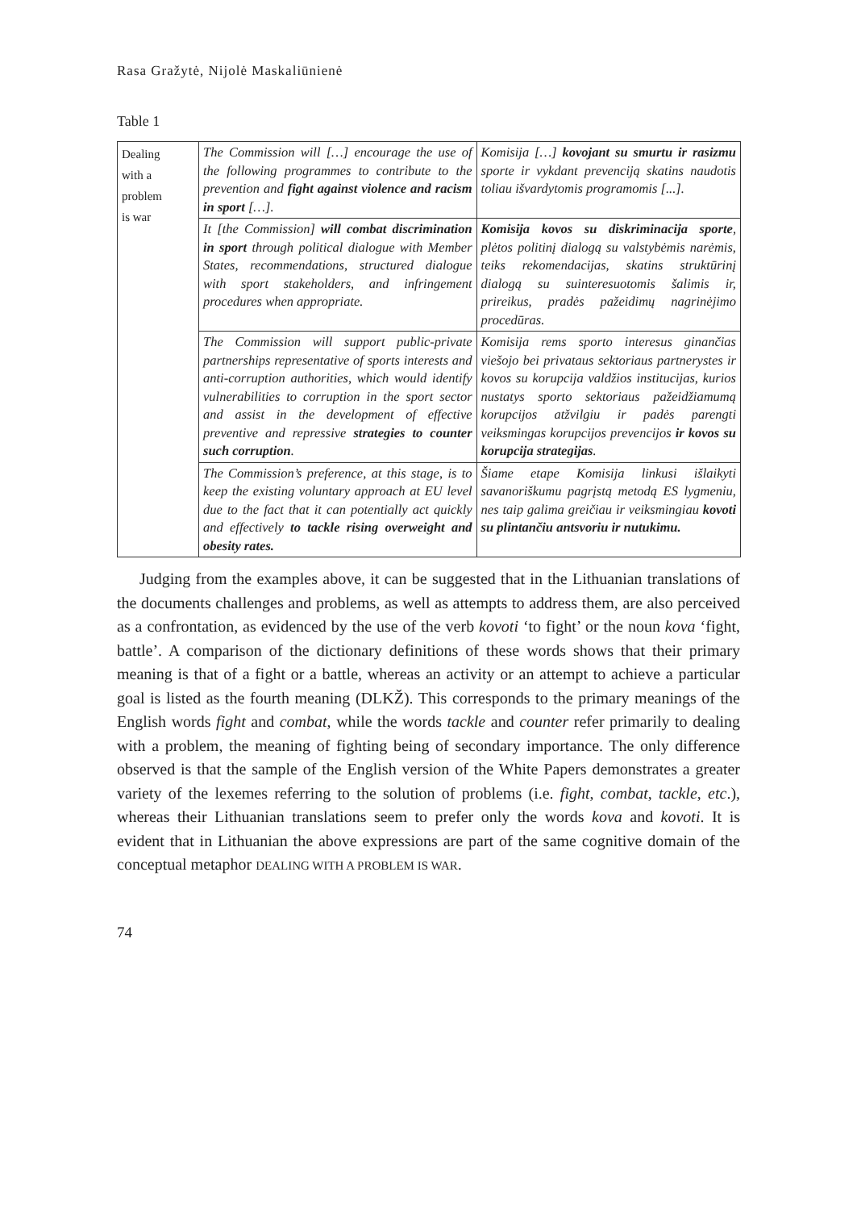Rasa Gražytė, Nijolė Maskaliūnienė
Table 1
| Dealing with a problem is war | The Commission will […] encourage the use of the following programmes to contribute to the prevention and fight against violence and racism in sport […]. | Komisija […] kovojant su smurtu ir rasizmu sporte ir vykdant prevenciją skatins naudotis toliau išvardytomis programomis [...]. |
| | It [the Commission] will combat discrimination in sport through political dialogue with Member States, recommendations, structured dialogue with sport stakeholders, and infringement procedures when appropriate. | Komisija kovos su diskriminacija sporte , plėtos politinį dialogą su valstybėmis narėmis, teiks rekomendacijas, skatins struktūrinį dialogą su suinteresuotomis šalimis ir, prireikus, pradės pažeidimų nagrinėjimo procedūras. |
| | The Commission will support public-private partnerships representative of sports interests and anti-corruption authorities, which would identify vulnerabilities to corruption in the sport sector and assist in the development of effective preventive and repressive strategies to counter such corruption . | Komisija rems sporto interesus ginančias viešojo bei privataus sektoriaus partnerystes ir kovos su korupcija valdžios institucijas, kurios nustatys sporto sektoriaus pažeidžiamumą korupcijos atžvilgiu ir padės parengti veiksmingas korupcijos prevencijos ir kovos su korupcija strategijas . |
| | The Commission’s preference, at this stage, is to keep the existing voluntary approach at EU level due to the fact that it can potentially act quickly and effectively to tackle rising overweight and obesity rates. | Šiame etape Komisija linkusi išlaikyti savanoriškumu pagrįstą metodą ES lygmeniu, nes taip galima greičiau ir veiksmingiau kovoti su plintančiu antsvoriu ir nutukimu. |
Judging from the examples above, it can be suggested that in the Lithuanian translations of the documents challenges and problems, as well as attempts to address them, are also perceived as a confrontation, as evidenced by the use of the verb kovoti ‘to fight’ or the noun kova ‘fight, battle’. A comparison of the dictionary definitions of these words shows that their primary meaning is that of a fight or a battle, whereas an activity or an attempt to achieve a particular goal is listed as the fourth meaning (DLKŽ). This corresponds to the primary meanings of the English words fight and combat, while the words tackle and counter refer primarily to dealing with a problem, the meaning of fighting being of secondary importance. The only difference observed is that the sample of the English version of the White Papers demonstrates a greater variety of the lexemes referring to the solution of problems (i.e. fight, combat, tackle, etc.), whereas their Lithuanian translations seem to prefer only the words kova and kovoti. It is evident that in Lithuanian the above expressions are part of the same cognitive domain of the conceptual metaphor DEALING WITH A PROBLEM IS WAR.
74